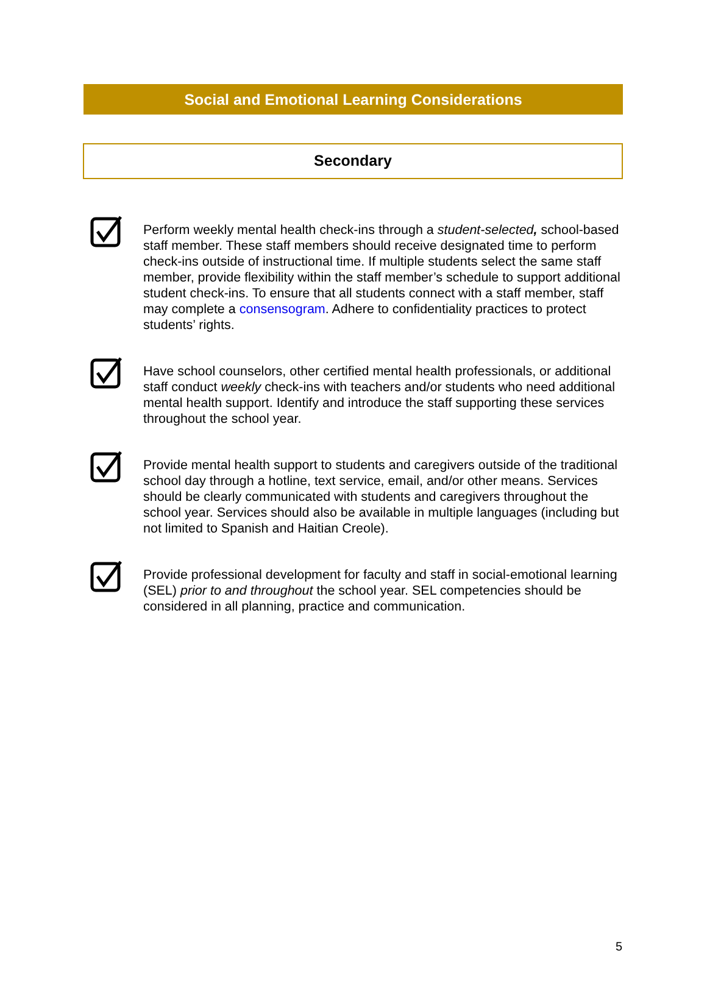Social and Emotional Learning Considerations
Secondary
Perform weekly mental health check-ins through a student-selected, school-based staff member. These staff members should receive designated time to perform check-ins outside of instructional time. If multiple students select the same staff member, provide flexibility within the staff member’s schedule to support additional student check-ins. To ensure that all students connect with a staff member, staff may complete a consensogram. Adhere to confidentiality practices to protect students’ rights.
Have school counselors, other certified mental health professionals, or additional staff conduct weekly check-ins with teachers and/or students who need additional mental health support. Identify and introduce the staff supporting these services throughout the school year.
Provide mental health support to students and caregivers outside of the traditional school day through a hotline, text service, email, and/or other means. Services should be clearly communicated with students and caregivers throughout the school year. Services should also be available in multiple languages (including but not limited to Spanish and Haitian Creole).
Provide professional development for faculty and staff in social-emotional learning (SEL) prior to and throughout the school year. SEL competencies should be considered in all planning, practice and communication.
5